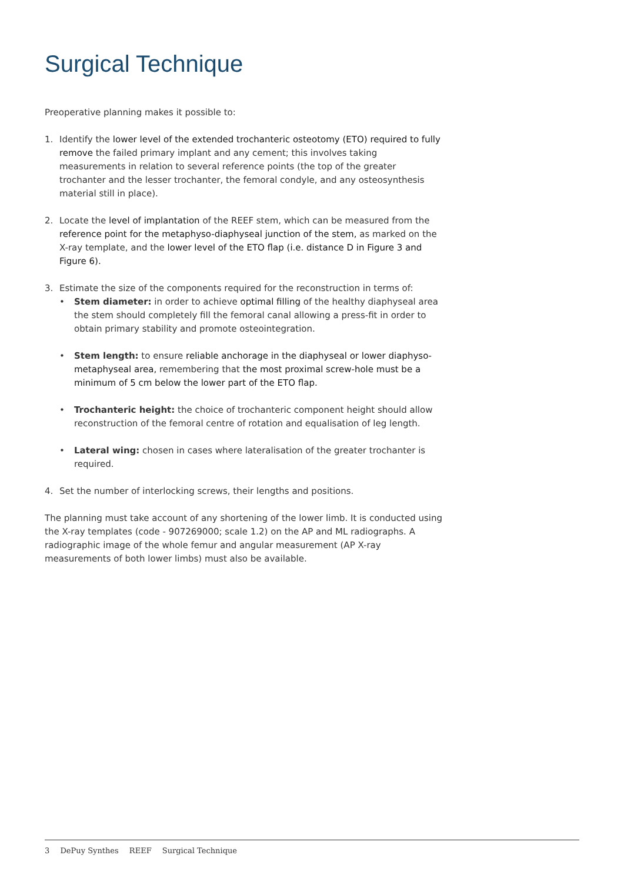Surgical Technique
Preoperative planning makes it possible to:
1. Identify the lower level of the extended trochanteric osteotomy (ETO) required to fully remove the failed primary implant and any cement; this involves taking measurements in relation to several reference points (the top of the greater trochanter and the lesser trochanter, the femoral condyle, and any osteosynthesis material still in place).
2. Locate the level of implantation of the REEF stem, which can be measured from the reference point for the metaphyso-diaphyseal junction of the stem, as marked on the X-ray template, and the lower level of the ETO flap (i.e. distance D in Figure 3 and Figure 6).
3. Estimate the size of the components required for the reconstruction in terms of:
• Stem diameter: in order to achieve optimal filling of the healthy diaphyseal area the stem should completely fill the femoral canal allowing a press-fit in order to obtain primary stability and promote osteointegration.
• Stem length: to ensure reliable anchorage in the diaphyseal or lower diaphyso-metaphyseal area, remembering that the most proximal screw-hole must be a minimum of 5 cm below the lower part of the ETO flap.
• Trochanteric height: the choice of trochanteric component height should allow reconstruction of the femoral centre of rotation and equalisation of leg length.
• Lateral wing: chosen in cases where lateralisation of the greater trochanter is required.
4. Set the number of interlocking screws, their lengths and positions.
The planning must take account of any shortening of the lower limb. It is conducted using the X-ray templates (code - 907269000; scale 1.2) on the AP and ML radiographs. A radiographic image of the whole femur and angular measurement (AP X-ray measurements of both lower limbs) must also be available.
3 DePuy Synthes REEF Surgical Technique